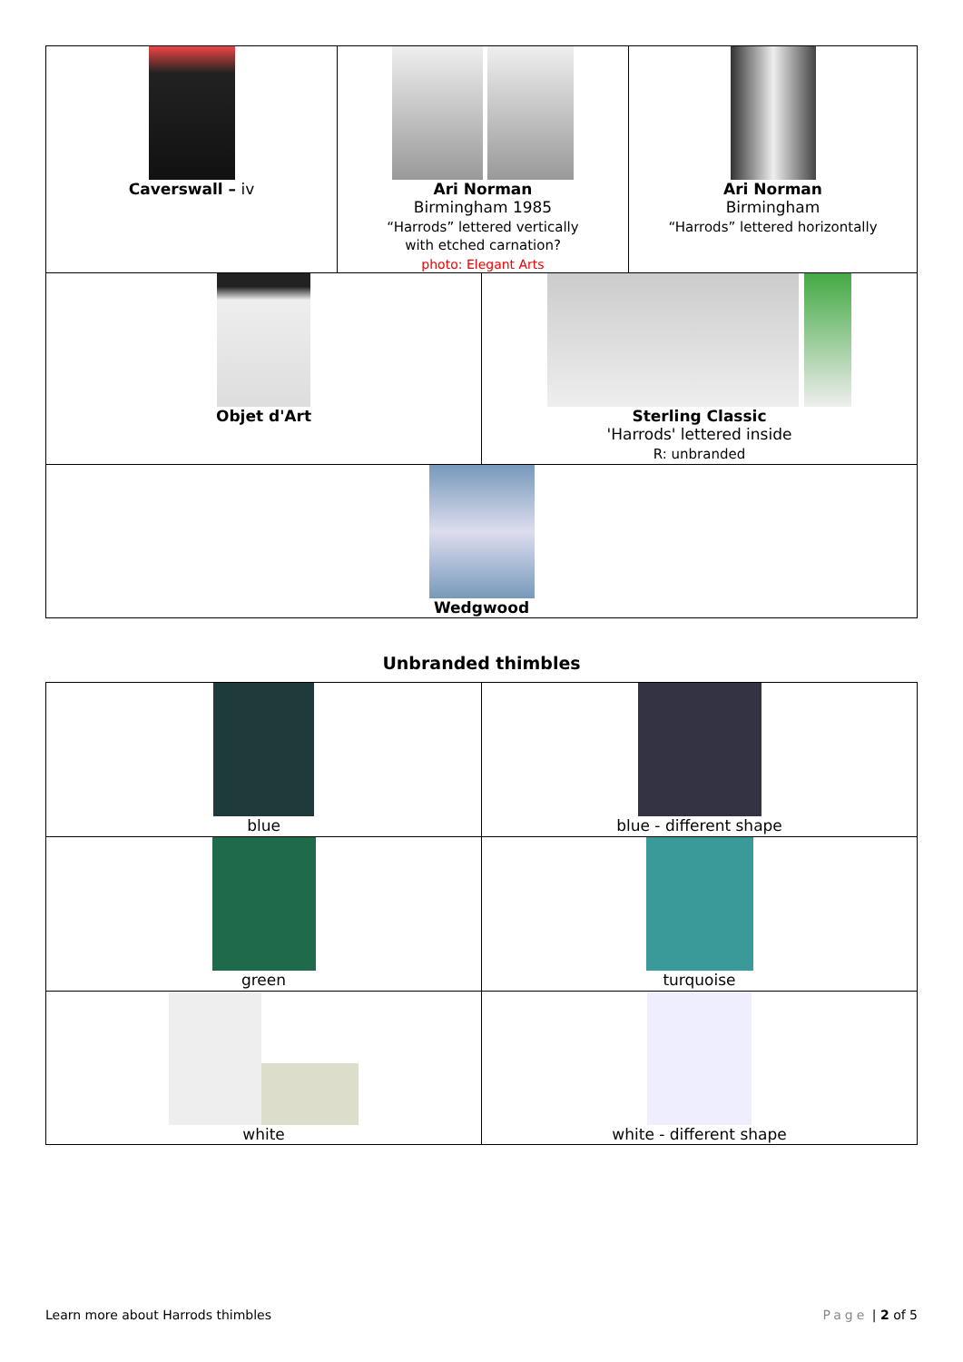| Caverswall – iv | Ari Norman Birmingham 1985 “Harrods” lettered vertically with etched carnation? photo: Elegant Arts | Ari Norman Birmingham “Harrods” lettered horizontally |
| Objet d'Art | Sterling Classic 'Harrods' lettered inside R: unbranded |
| Wedgwood | |
Unbranded thimbles
| blue | blue - different shape |
| green | turquoise |
| white | white - different shape |
Learn more about Harrods thimbles Page | 2 of 5